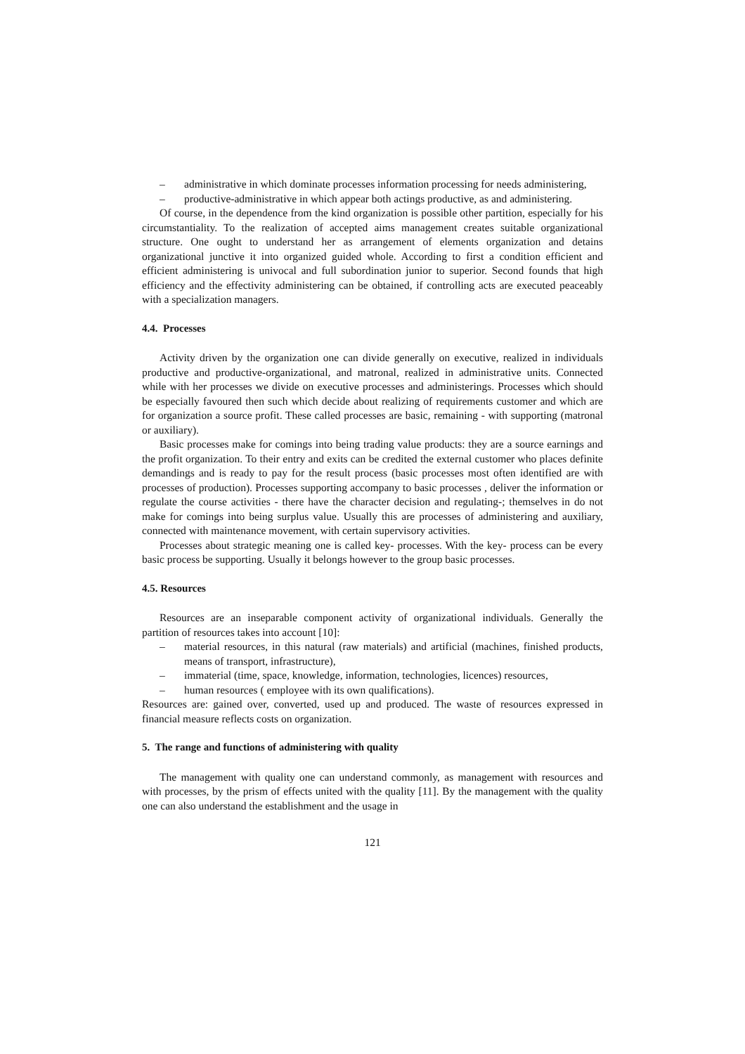– administrative in which dominate processes information processing for needs administering,
– productive-administrative in which appear both actings productive, as and administering.
Of course, in the dependence from the kind organization is possible other partition, especially for his circumstantiality. To the realization of accepted aims management creates suitable organizational structure. One ought to understand her as arrangement of elements organization and detains organizational junctive it into organized guided whole. According to first a condition efficient and efficient administering is univocal and full subordination junior to superior. Second founds that high efficiency and the effectivity administering can be obtained, if controlling acts are executed peaceably with a specialization managers.
4.4. Processes
Activity driven by the organization one can divide generally on executive, realized in individuals productive and productive-organizational, and matronal, realized in administrative units. Connected while with her processes we divide on executive processes and administerings. Processes which should be especially favoured then such which decide about realizing of requirements customer and which are for organization a source profit. These called processes are basic, remaining - with supporting (matronal or auxiliary).
Basic processes make for comings into being trading value products: they are a source earnings and the profit organization. To their entry and exits can be credited the external customer who places definite demandings and is ready to pay for the result process (basic processes most often identified are with processes of production). Processes supporting accompany to basic processes , deliver the information or regulate the course activities - there have the character decision and regulating-; themselves in do not make for comings into being surplus value. Usually this are processes of administering and auxiliary, connected with maintenance movement, with certain supervisory activities.
Processes about strategic meaning one is called key- processes. With the key- process can be every basic process be supporting. Usually it belongs however to the group basic processes.
4.5. Resources
Resources are an inseparable component activity of organizational individuals. Generally the partition of resources takes into account [10]:
– material resources, in this natural (raw materials) and artificial (machines, finished products, means of transport, infrastructure),
– immaterial (time, space, knowledge, information, technologies, licences) resources,
– human resources ( employee with its own qualifications).
Resources are: gained over, converted, used up and produced. The waste of resources expressed in financial measure reflects costs on organization.
5. The range and functions of administering with quality
The management with quality one can understand commonly, as management with resources and with processes, by the prism of effects united with the quality [11]. By the management with the quality one can also understand the establishment and the usage in
121